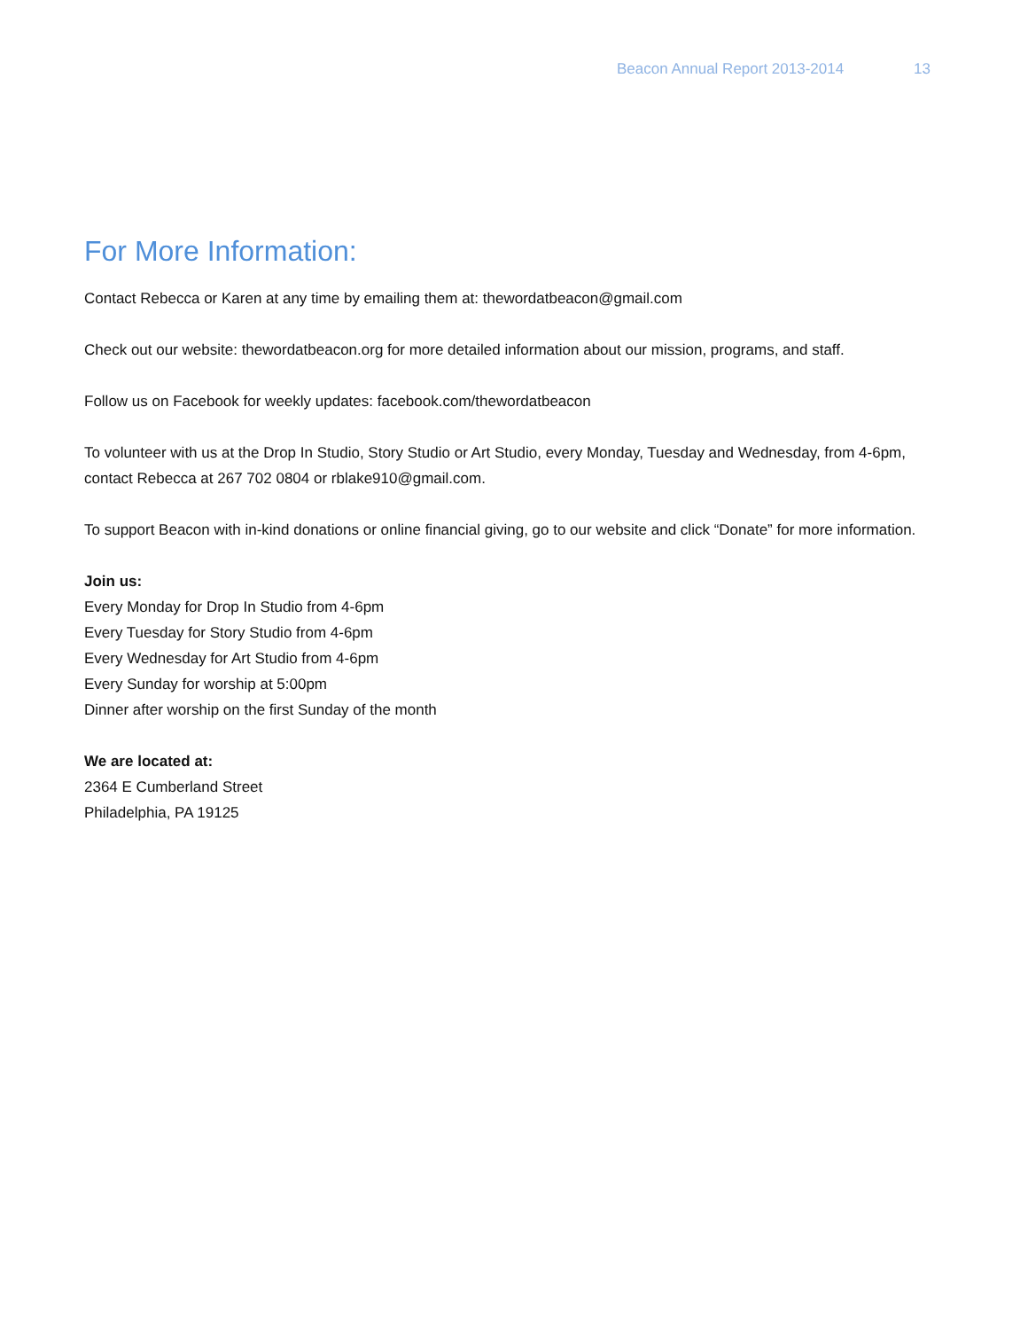Beacon Annual Report 2013-2014 13
For More Information:
Contact Rebecca or Karen at any time by emailing them at: thewordatbeacon@gmail.com
Check out our website: thewordatbeacon.org for more detailed information about our mission, programs, and staff.
Follow us on Facebook for weekly updates: facebook.com/thewordatbeacon
To volunteer with us at the Drop In Studio, Story Studio or Art Studio, every Monday, Tuesday and Wednesday, from 4-6pm, contact Rebecca at 267 702 0804 or rblake910@gmail.com.
To support Beacon with in-kind donations or online financial giving, go to our website and click “Donate” for more information.
Join us:
Every Monday for Drop In Studio from 4-6pm
Every Tuesday for Story Studio from 4-6pm
Every Wednesday for Art Studio from 4-6pm
Every Sunday for worship at 5:00pm
Dinner after worship on the first Sunday of the month
We are located at:
2364 E Cumberland Street
Philadelphia, PA 19125